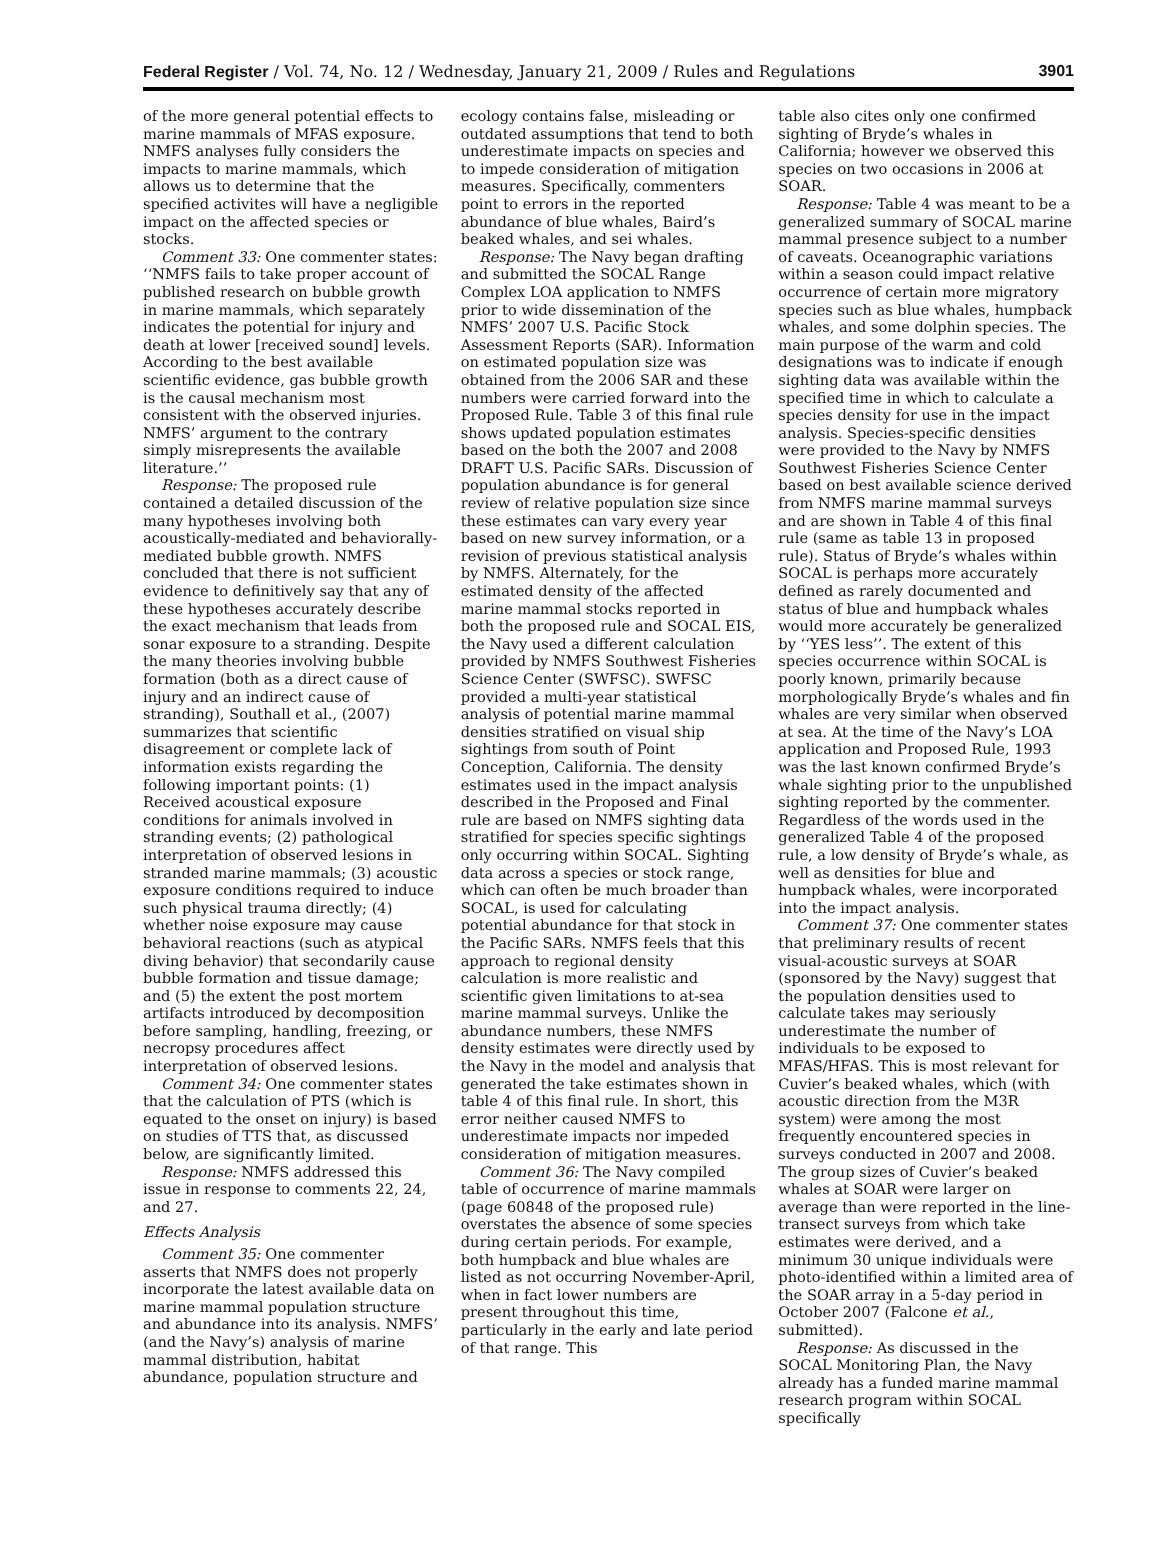Federal Register / Vol. 74, No. 12 / Wednesday, January 21, 2009 / Rules and Regulations 3901
of the more general potential effects to marine mammals of MFAS exposure. NMFS analyses fully considers the impacts to marine mammals, which allows us to determine that the specified activites will have a negligible impact on the affected species or stocks.
Comment 33: One commenter states: ‘‘NMFS fails to take proper account of published research on bubble growth in marine mammals, which separately indicates the potential for injury and death at lower [received sound] levels. According to the best available scientific evidence, gas bubble growth is the causal mechanism most consistent with the observed injuries. NMFS’ argument to the contrary simply misrepresents the available literature.’’
Response: The proposed rule contained a detailed discussion of the many hypotheses involving both acoustically-mediated and behaviorally-mediated bubble growth. NMFS concluded that there is not sufficient evidence to definitively say that any of these hypotheses accurately describe the exact mechanism that leads from sonar exposure to a stranding. Despite the many theories involving bubble formation (both as a direct cause of injury and an indirect cause of stranding), Southall et al., (2007) summarizes that scientific disagreement or complete lack of information exists regarding the following important points: (1) Received acoustical exposure conditions for animals involved in stranding events; (2) pathological interpretation of observed lesions in stranded marine mammals; (3) acoustic exposure conditions required to induce such physical trauma directly; (4) whether noise exposure may cause behavioral reactions (such as atypical diving behavior) that secondarily cause bubble formation and tissue damage; and (5) the extent the post mortem artifacts introduced by decomposition before sampling, handling, freezing, or necropsy procedures affect interpretation of observed lesions.
Comment 34: One commenter states that the calculation of PTS (which is equated to the onset on injury) is based on studies of TTS that, as discussed below, are significantly limited.
Response: NMFS addressed this issue in response to comments 22, 24, and 27.
Effects Analysis
Comment 35: One commenter asserts that NMFS does not properly incorporate the latest available data on marine mammal population structure and abundance into its analysis. NMFS’ (and the Navy’s) analysis of marine mammal distribution, habitat abundance, population structure and
ecology contains false, misleading or outdated assumptions that tend to both underestimate impacts on species and to impede consideration of mitigation measures. Specifically, commenters point to errors in the reported abundance of blue whales, Baird’s beaked whales, and sei whales.
Response: The Navy began drafting and submitted the SOCAL Range Complex LOA application to NMFS prior to wide dissemination of the NMFS’ 2007 U.S. Pacific Stock Assessment Reports (SAR). Information on estimated population size was obtained from the 2006 SAR and these numbers were carried forward into the Proposed Rule. Table 3 of this final rule shows updated population estimates based on the both the 2007 and 2008 DRAFT U.S. Pacific SARs. Discussion of population abundance is for general review of relative population size since these estimates can vary every year based on new survey information, or a revision of previous statistical analysis by NMFS. Alternately, for the estimated density of the affected marine mammal stocks reported in both the proposed rule and SOCAL EIS, the Navy used a different calculation provided by NMFS Southwest Fisheries Science Center (SWFSC). SWFSC provided a multi-year statistical analysis of potential marine mammal densities stratified on visual ship sightings from south of Point Conception, California. The density estimates used in the impact analysis described in the Proposed and Final rule are based on NMFS sighting data stratified for species specific sightings only occurring within SOCAL. Sighting data across a species or stock range, which can often be much broader than SOCAL, is used for calculating potential abundance for that stock in the Pacific SARs. NMFS feels that this approach to regional density calculation is more realistic and scientific given limitations to at-sea marine mammal surveys. Unlike the abundance numbers, these NMFS density estimates were directly used by the Navy in the model and analysis that generated the take estimates shown in table 4 of this final rule. In short, this error neither caused NMFS to underestimate impacts nor impeded consideration of mitigation measures.
Comment 36: The Navy compiled table of occurrence of marine mammals (page 60848 of the proposed rule) overstates the absence of some species during certain periods. For example, both humpback and blue whales are listed as not occurring November-April, when in fact lower numbers are present throughout this time, particularly in the early and late period of that range. This
table also cites only one confirmed sighting of Bryde’s whales in California; however we observed this species on two occasions in 2006 at SOAR.
Response: Table 4 was meant to be a generalized summary of SOCAL marine mammal presence subject to a number of caveats. Oceanographic variations within a season could impact relative occurrence of certain more migratory species such as blue whales, humpback whales, and some dolphin species. The main purpose of the warm and cold designations was to indicate if enough sighting data was available within the specified time in which to calculate a species density for use in the impact analysis. Species-specific densities were provided to the Navy by NMFS Southwest Fisheries Science Center based on best available science derived from NMFS marine mammal surveys and are shown in Table 4 of this final rule (same as table 13 in proposed rule). Status of Bryde’s whales within SOCAL is perhaps more accurately defined as rarely documented and status of blue and humpback whales would more accurately be generalized by ‘‘YES less’’. The extent of this species occurrence within SOCAL is poorly known, primarily because morphologically Bryde’s whales and fin whales are very similar when observed at sea. At the time of the Navy’s LOA application and Proposed Rule, 1993 was the last known confirmed Bryde’s whale sighting prior to the unpublished sighting reported by the commenter. Regardless of the words used in the generalized Table 4 of the proposed rule, a low density of Bryde’s whale, as well as densities for blue and humpback whales, were incorporated into the impact analysis.
Comment 37: One commenter states that preliminary results of recent visual-acoustic surveys at SOAR (sponsored by the Navy) suggest that the population densities used to calculate takes may seriously underestimate the number of individuals to be exposed to MFAS/HFAS. This is most relevant for Cuvier’s beaked whales, which (with acoustic direction from the M3R system) were among the most frequently encountered species in surveys conducted in 2007 and 2008. The group sizes of Cuvier’s beaked whales at SOAR were larger on average than were reported in the line-transect surveys from which take estimates were derived, and a minimum 30 unique individuals were photo-identified within a limited area of the SOAR array in a 5-day period in October 2007 (Falcone et al., submitted).
Response: As discussed in the SOCAL Monitoring Plan, the Navy already has a funded marine mammal research program within SOCAL specifically